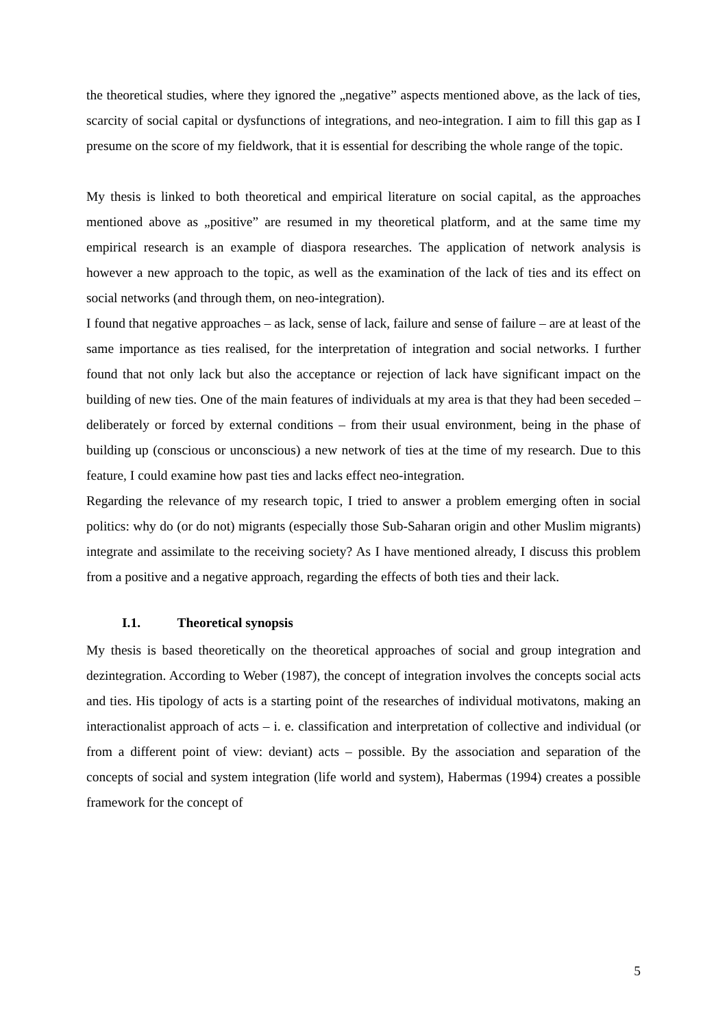the theoretical studies, where they ignored the „negative” aspects mentioned above, as the lack of ties, scarcity of social capital or dysfunctions of integrations, and neo-integration. I aim to fill this gap as I presume on the score of my fieldwork, that it is essential for describing the whole range of the topic.
My thesis is linked to both theoretical and empirical literature on social capital, as the approaches mentioned above as „positive” are resumed in my theoretical platform, and at the same time my empirical research is an example of diaspora researches. The application of network analysis is however a new approach to the topic, as well as the examination of the lack of ties and its effect on social networks (and through them, on neo-integration).
I found that negative approaches – as lack, sense of lack, failure and sense of failure – are at least of the same importance as ties realised, for the interpretation of integration and social networks. I further found that not only lack but also the acceptance or rejection of lack have significant impact on the building of new ties. One of the main features of individuals at my area is that they had been seceded – deliberately or forced by external conditions – from their usual environment, being in the phase of building up (conscious or unconscious) a new network of ties at the time of my research. Due to this feature, I could examine how past ties and lacks effect neo-integration.
Regarding the relevance of my research topic, I tried to answer a problem emerging often in social politics: why do (or do not) migrants (especially those Sub-Saharan origin and other Muslim migrants) integrate and assimilate to the receiving society? As I have mentioned already, I discuss this problem from a positive and a negative approach, regarding the effects of both ties and their lack.
I.1. Theoretical synopsis
My thesis is based theoretically on the theoretical approaches of social and group integration and dezintegration. According to Weber (1987), the concept of integration involves the concepts social acts and ties. His tipology of acts is a starting point of the researches of individual motivatons, making an interactionalist approach of acts – i. e. classification and interpretation of collective and individual (or from a different point of view: deviant) acts – possible. By the association and separation of the concepts of social and system integration (life world and system), Habermas (1994) creates a possible framework for the concept of
5